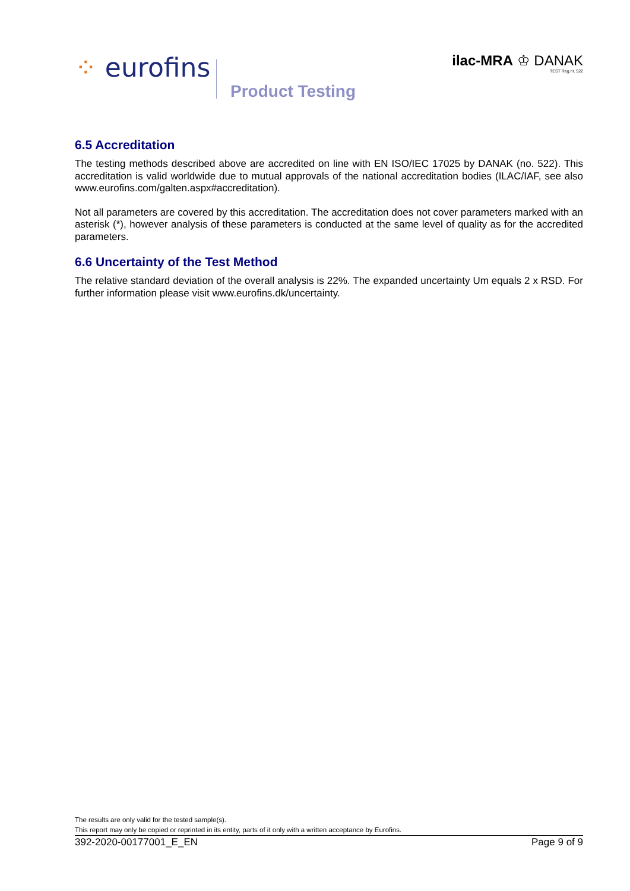⁘ eurofins
Product Testing
ilac-MRA ♔ DANAK
TEST Reg.nr. 522
6.5 Accreditation
The testing methods described above are accredited on line with EN ISO/IEC 17025 by DANAK (no. 522). This accreditation is valid worldwide due to mutual approvals of the national accreditation bodies (ILAC/IAF, see also www.eurofins.com/galten.aspx#accreditation).
Not all parameters are covered by this accreditation. The accreditation does not cover parameters marked with an asterisk (*), however analysis of these parameters is conducted at the same level of quality as for the accredited parameters.
6.6 Uncertainty of the Test Method
The relative standard deviation of the overall analysis is 22%. The expanded uncertainty Um equals 2 x RSD. For further information please visit www.eurofins.dk/uncertainty.
The results are only valid for the tested sample(s).
This report may only be copied or reprinted in its entity, parts of it only with a written acceptance by Eurofins.
392-2020-00177001_E_EN Page 9 of 9